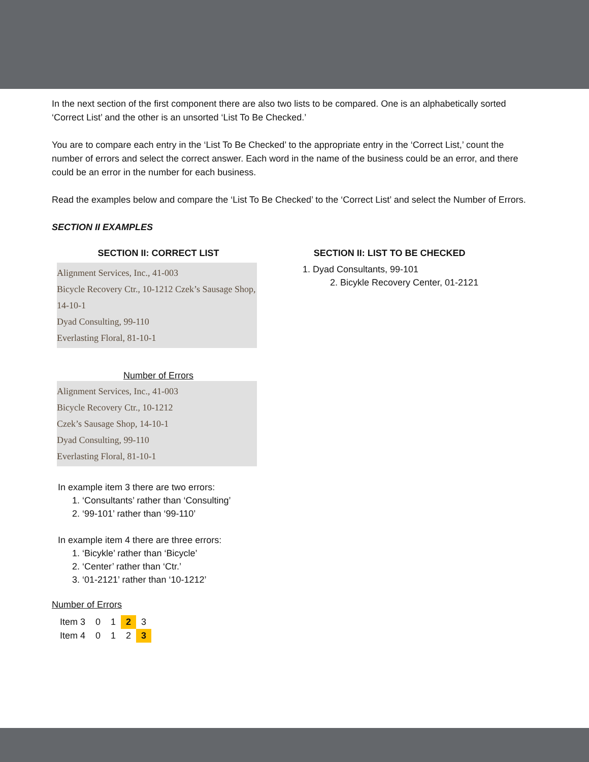In the next section of the first component there are also two lists to be compared. One is an alphabetically sorted ‘Correct List’ and the other is an unsorted ‘List To Be Checked.’
You are to compare each entry in the ‘List To Be Checked’ to the appropriate entry in the ‘Correct List,’ count the number of errors and select the correct answer. Each word in the name of the business could be an error, and there could be an error in the number for each business.
Read the examples below and compare the ‘List To Be Checked’ to the ‘Correct List’ and select the Number of Errors.
SECTION II EXAMPLES
SECTION II: CORRECT LIST
Alignment Services, Inc., 41-003
Bicycle Recovery Ctr., 10-1212 Czek’s Sausage Shop, 14-10-1
Dyad Consulting, 99-110
Everlasting Floral, 81-10-1
Number of Errors
Alignment Services, Inc., 41-003
Bicycle Recovery Ctr., 10-1212
Czek’s Sausage Shop, 14-10-1
Dyad Consulting, 99-110
Everlasting Floral, 81-10-1
In example item 3 there are two errors:
1. ‘Consultants’ rather than ‘Consulting’
2. ‘99-101’ rather than ‘99-110’
In example item 4 there are three errors:
1. ‘Bicykle’ rather than ‘Bicycle’
2. ‘Center’ rather than ‘Ctr.’
3. ‘01-2121’ rather than ‘10-1212’
Number of Errors
| Item 3 | 0 | 1 | 2 | 3 |
| Item 4 | 0 | 1 | 2 | 3 |
SECTION II: LIST TO BE CHECKED
1. Dyad Consultants, 99-101
2. Bicykle Recovery Center, 01-2121